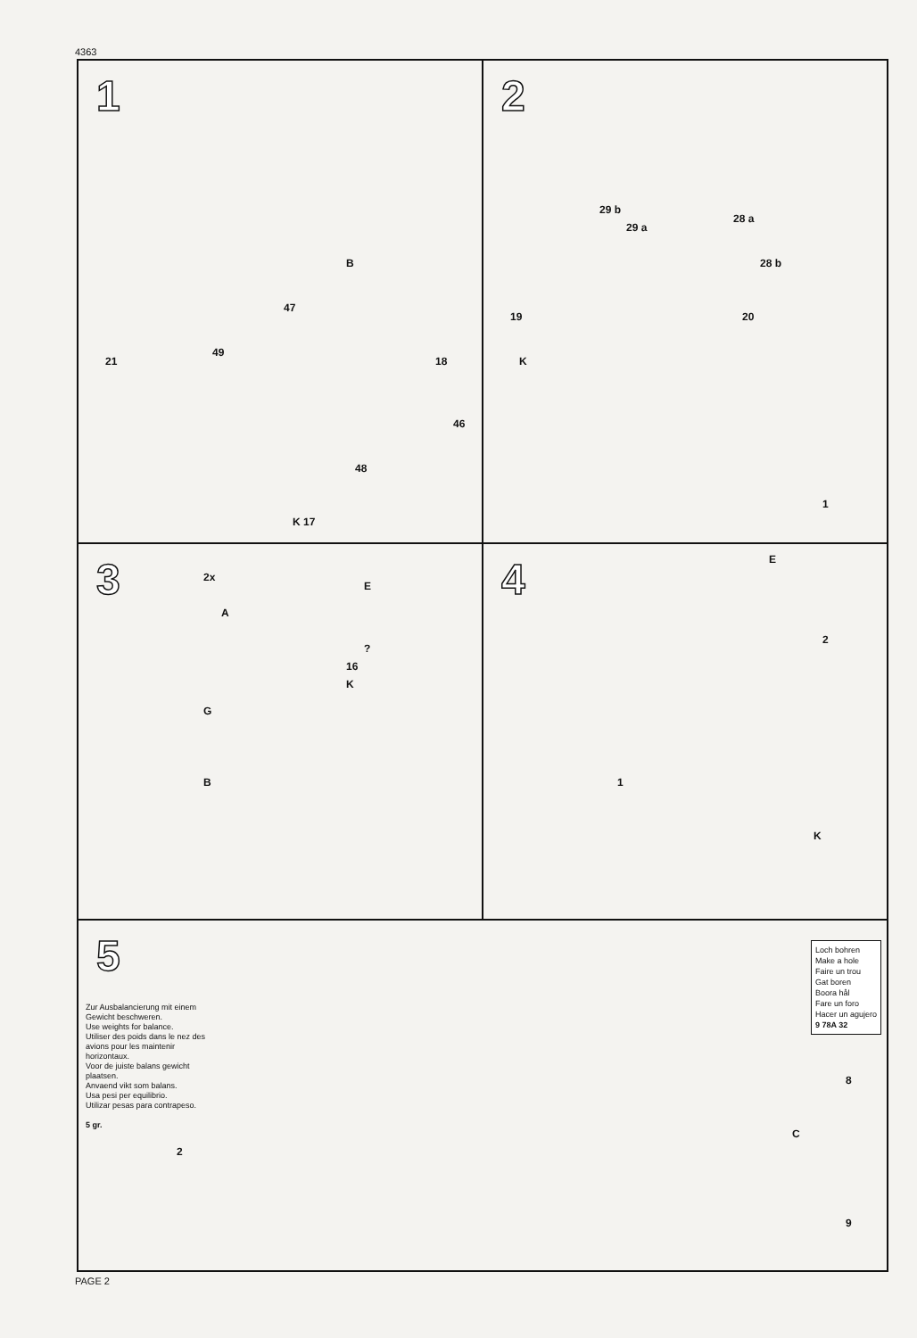4363
1
B
18
47
49
46
48
K 17
21
2
29 b
29 a
28 a
28 b
19 20
K
1
3
2x
E
A?
16
K
G
B
4
E
2
1
K
5
Loch bohren
Make a hole
Faire un trou
Gat boren
Boora hål
Fare un foro
Hacer un agujero
9 78A 32
Zur Ausbalancierung mit einem Gewicht beschweren.
Use weights for balance.
Utiliser des poids dans le nez des avions pour les maintenir horizontaux.
Voor de juiste balans gewicht plaatsen.
Anvaend vikt som balans.
Usa pesi per equilibrio.
Utilizar pesas para contrapeso.
5 gr.
2
8
C
9
PAGE 2